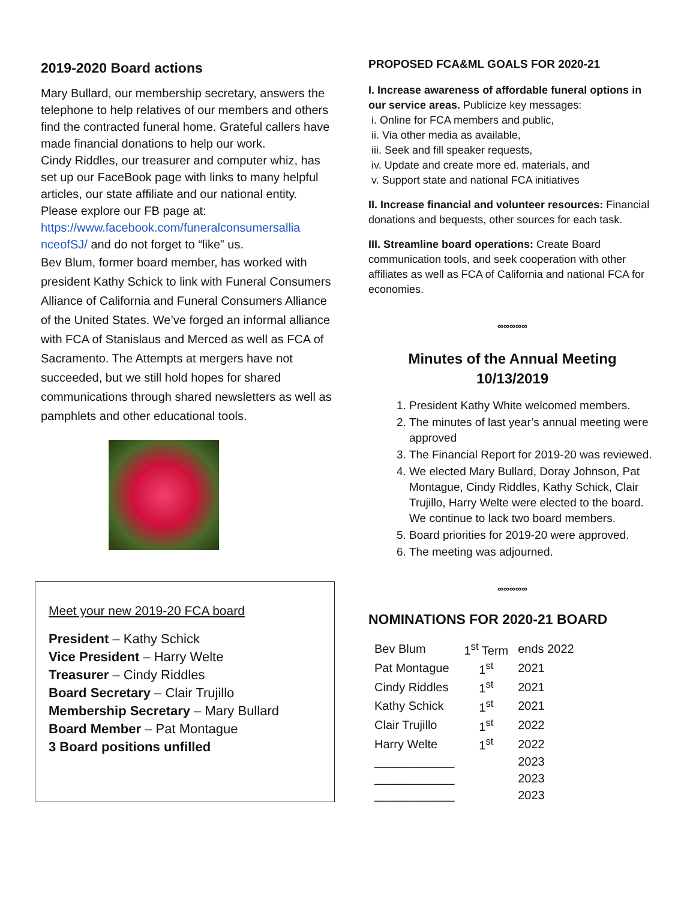2019-2020 Board actions
Mary Bullard, our membership secretary, answers the telephone to help relatives of our members and others find the contracted funeral home. Grateful callers have made financial donations to help our work.
Cindy Riddles, our treasurer and computer whiz, has set up our FaceBook page with links to many helpful articles, our state affiliate and our national entity. Please explore our FB page at: https://www.facebook.com/funeralconsumersallia nceofSJ/ and do not forget to “like” us.
Bev Blum, former board member, has worked with president Kathy Schick to link with Funeral Consumers Alliance of California and Funeral Consumers Alliance of the United States. We’ve forged an informal alliance with FCA of Stanislaus and Merced as well as FCA of Sacramento. The Attempts at mergers have not succeeded, but we still hold hopes for shared communications through shared newsletters as well as pamphlets and other educational tools.
Meet your new 2019-20 FCA board
President – Kathy Schick
Vice President – Harry Welte
Treasurer – Cindy Riddles
Board Secretary – Clair Trujillo
Membership Secretary – Mary Bullard
Board Member – Pat Montague
3 Board positions unfilled
PROPOSED FCA&ML GOALS FOR 2020-21
I. Increase awareness of affordable funeral options in our service areas. Publicize key messages:
i. Online for FCA members and public,
ii. Via other media as available,
iii. Seek and fill speaker requests,
iv. Update and create more ed. materials, and
v. Support state and national FCA initiatives
II. Increase financial and volunteer resources: Financial donations and bequests, other sources for each task.
III. Streamline board operations: Create Board communication tools, and seek cooperation with other affiliates as well as FCA of California and national FCA for economies.
∞∞∞∞∞
Minutes of the Annual Meeting
10/13/2019
1. President Kathy White welcomed members.
2. The minutes of last year’s annual meeting were approved
3. The Financial Report for 2019-20 was reviewed.
4. We elected Mary Bullard, Doray Johnson, Pat Montague, Cindy Riddles, Kathy Schick, Clair Trujillo, Harry Welte were elected to the board. We continue to lack two board members.
5. Board priorities for 2019-20 were approved.
6. The meeting was adjourned.
∞∞∞∞∞
NOMINATIONS FOR 2020-21 BOARD
| Bev Blum | 1<sup>st</sup> Term | ends 2022 |
| Pat Montague | 1<sup>st</sup> | 2021 |
| Cindy Riddles | 1<sup>st</sup> | 2021 |
| Kathy Schick | 1<sup>st</sup> | 2021 |
| Clair Trujillo | 1<sup>st</sup> | 2022 |
| Harry Welte | 1<sup>st</sup> | 2022 |
| ____________ | | 2023 |
| ____________ | | 2023 |
| ____________ | | 2023 |